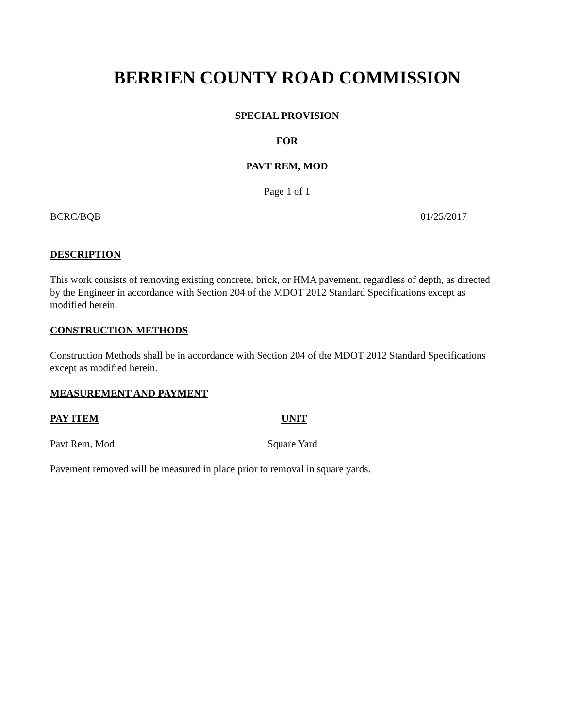BERRIEN COUNTY ROAD COMMISSION
SPECIAL PROVISION
FOR
PAVT REM, MOD
Page 1 of 1
BCRC/BQB 01/25/2017
DESCRIPTION
This work consists of removing existing concrete, brick, or HMA pavement, regardless of depth, as directed by the Engineer in accordance with Section 204 of the MDOT 2012 Standard Specifications except as modified herein.
CONSTRUCTION METHODS
Construction Methods shall be in accordance with Section 204 of the MDOT 2012 Standard Specifications except as modified herein.
MEASUREMENT AND PAYMENT
PAY ITEM UNIT
Pavt Rem, Mod Square Yard
Pavement removed will be measured in place prior to removal in square yards.